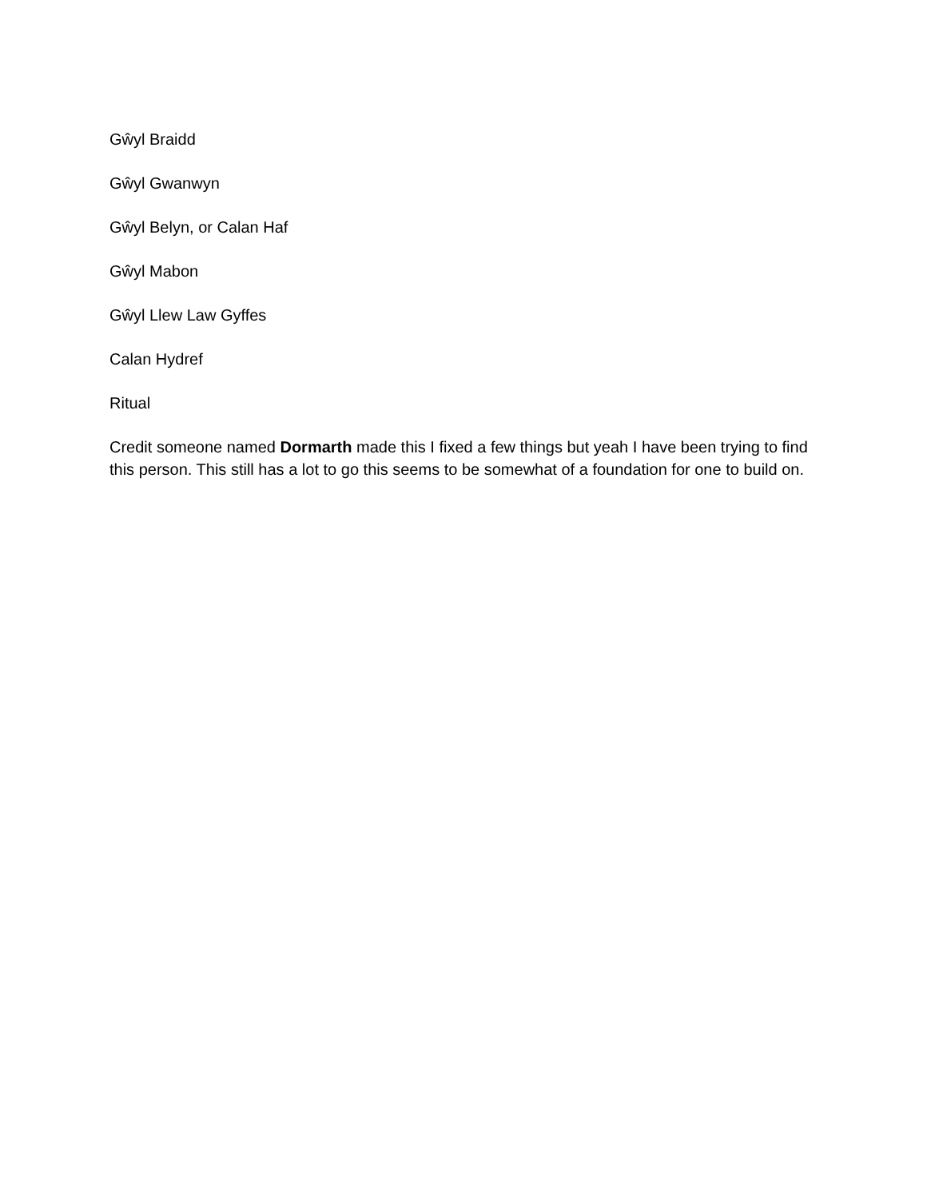Gŵyl Braidd
Gŵyl Gwanwyn
Gŵyl Belyn, or Calan Haf
Gŵyl Mabon
Gŵyl Llew Law Gyffes
Calan Hydref
Ritual
Credit someone named Dormarth made this I fixed a few things but yeah I have been trying to find this person. This still has a lot to go this seems to be somewhat of a foundation for one to build on.